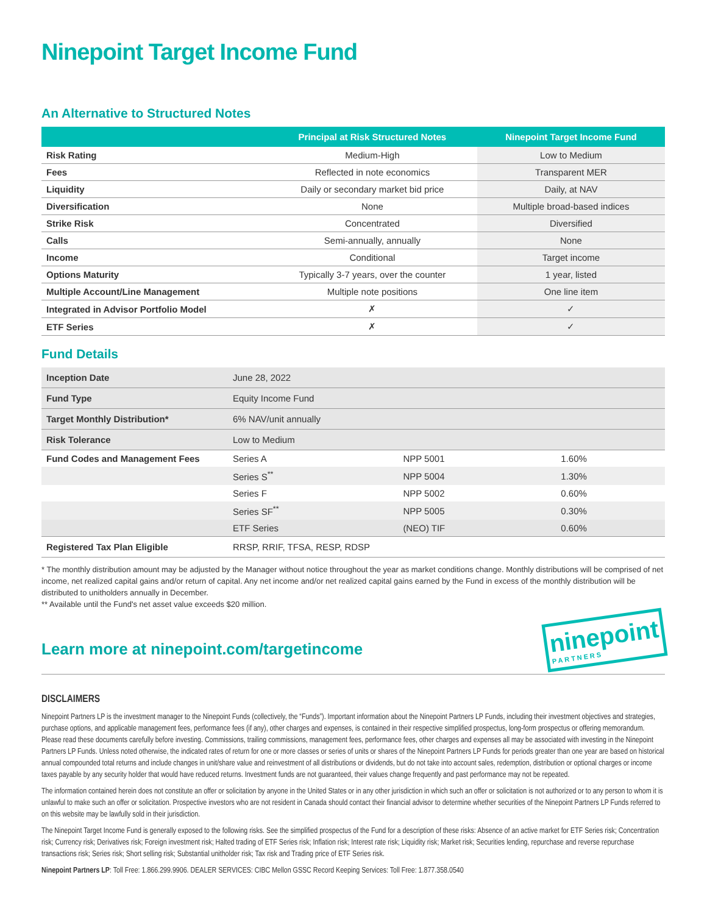Ninepoint Target Income Fund
An Alternative to Structured Notes
| | Principal at Risk Structured Notes | Ninepoint Target Income Fund |
| --- | --- | --- |
| Risk Rating | Medium-High | Low to Medium |
| Fees | Reflected in note economics | Transparent MER |
| Liquidity | Daily or secondary market bid price | Daily, at NAV |
| Diversification | None | Multiple broad-based indices |
| Strike Risk | Concentrated | Diversified |
| Calls | Semi-annually, annually | None |
| Income | Conditional | Target income |
| Options Maturity | Typically 3-7 years, over the counter | 1 year, listed |
| Multiple Account/Line Management | Multiple note positions | One line item |
| Integrated in Advisor Portfolio Model | ✗ | ✓ |
| ETF Series | ✗ | ✓ |
Fund Details
| Inception Date | June 28, 2022 | | |
| Fund Type | Equity Income Fund | | |
| Target Monthly Distribution* | 6% NAV/unit annually | | |
| Risk Tolerance | Low to Medium | | |
| Fund Codes and Management Fees | Series A | NPP 5001 | 1.60% |
| | Series S<sup>**</sup> | NPP 5004 | 1.30% |
| | Series F | NPP 5002 | 0.60% |
| | Series SF<sup>**</sup> | NPP 5005 | 0.30% |
| | ETF Series | (NEO) TIF | 0.60% |
| Registered Tax Plan Eligible | RRSP, RRIF, TFSA, RESP, RDSP | | |
* The monthly distribution amount may be adjusted by the Manager without notice throughout the year as market conditions change. Monthly distributions will be comprised of net income, net realized capital gains and/or return of capital. Any net income and/or net realized capital gains earned by the Fund in excess of the monthly distribution will be distributed to unitholders annually in December.
** Available until the Fund's net asset value exceeds $20 million.
Learn more at ninepoint.com/targetincome
ninepoint
PARTNERS
DISCLAIMERS
Ninepoint Partners LP is the investment manager to the Ninepoint Funds (collectively, the “Funds”). Important information about the Ninepoint Partners LP Funds, including their investment objectives and strategies, purchase options, and applicable management fees, performance fees (if any), other charges and expenses, is contained in their respective simplified prospectus, long-form prospectus or offering memorandum. Please read these documents carefully before investing. Commissions, trailing commissions, management fees, performance fees, other charges and expenses all may be associated with investing in the Ninepoint Partners LP Funds. Unless noted otherwise, the indicated rates of return for one or more classes or series of units or shares of the Ninepoint Partners LP Funds for periods greater than one year are based on historical annual compounded total returns and include changes in unit/share value and reinvestment of all distributions or dividends, but do not take into account sales, redemption, distribution or optional charges or income taxes payable by any security holder that would have reduced returns. Investment funds are not guaranteed, their values change frequently and past performance may not be repeated.
The information contained herein does not constitute an offer or solicitation by anyone in the United States or in any other jurisdiction in which such an offer or solicitation is not authorized or to any person to whom it is unlawful to make such an offer or solicitation. Prospective investors who are not resident in Canada should contact their financial advisor to determine whether securities of the Ninepoint Partners LP Funds referred to on this website may be lawfully sold in their jurisdiction.
The Ninepoint Target Income Fund is generally exposed to the following risks. See the simplified prospectus of the Fund for a description of these risks: Absence of an active market for ETF Series risk; Concentration risk; Currency risk; Derivatives risk; Foreign investment risk; Halted trading of ETF Series risk; Inflation risk; Interest rate risk; Liquidity risk; Market risk; Securities lending, repurchase and reverse repurchase transactions risk; Series risk; Short selling risk; Substantial unitholder risk; Tax risk and Trading price of ETF Series risk.
Ninepoint Partners LP: Toll Free: 1.866.299.9906. DEALER SERVICES: CIBC Mellon GSSC Record Keeping Services: Toll Free: 1.877.358.0540